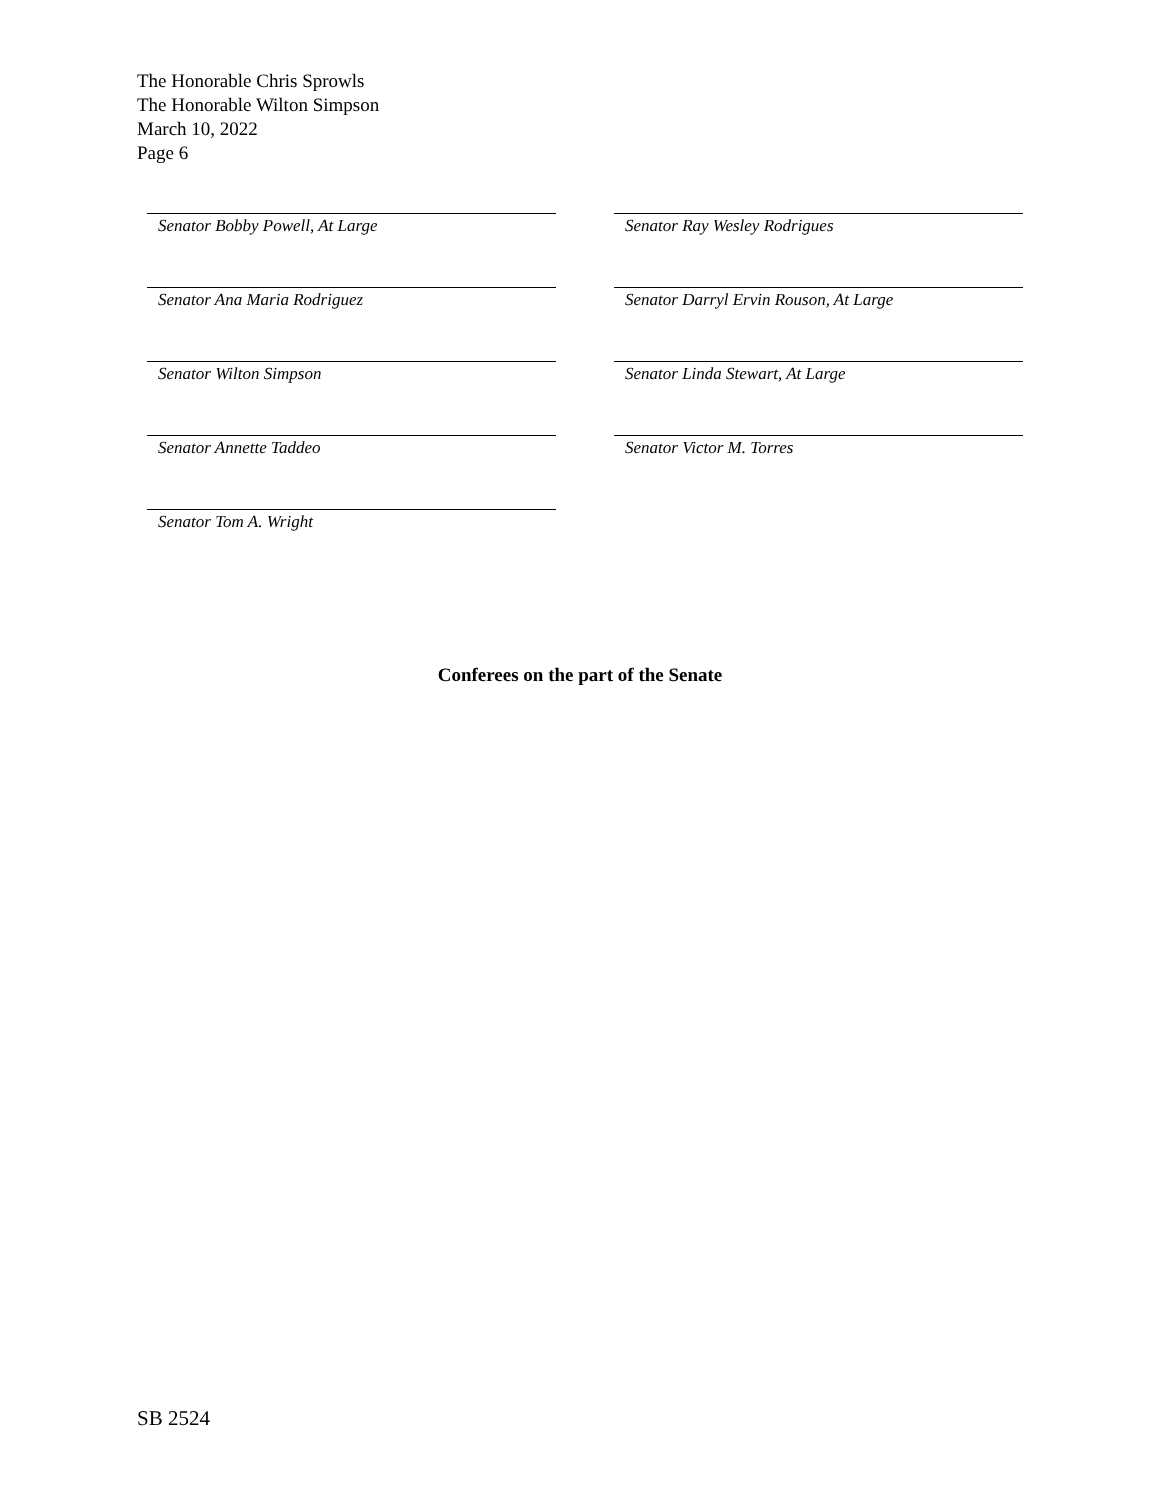The Honorable Chris Sprowls
The Honorable Wilton Simpson
March 10, 2022
Page 6
Senator Bobby Powell, At Large
Senator Ray Wesley Rodrigues
Senator Ana Maria Rodriguez
Senator Darryl Ervin Rouson, At Large
Senator Wilton Simpson
Senator Linda Stewart, At Large
Senator Annette Taddeo
Senator Victor M. Torres
Senator Tom A. Wright
Conferees on the part of the Senate
SB 2524